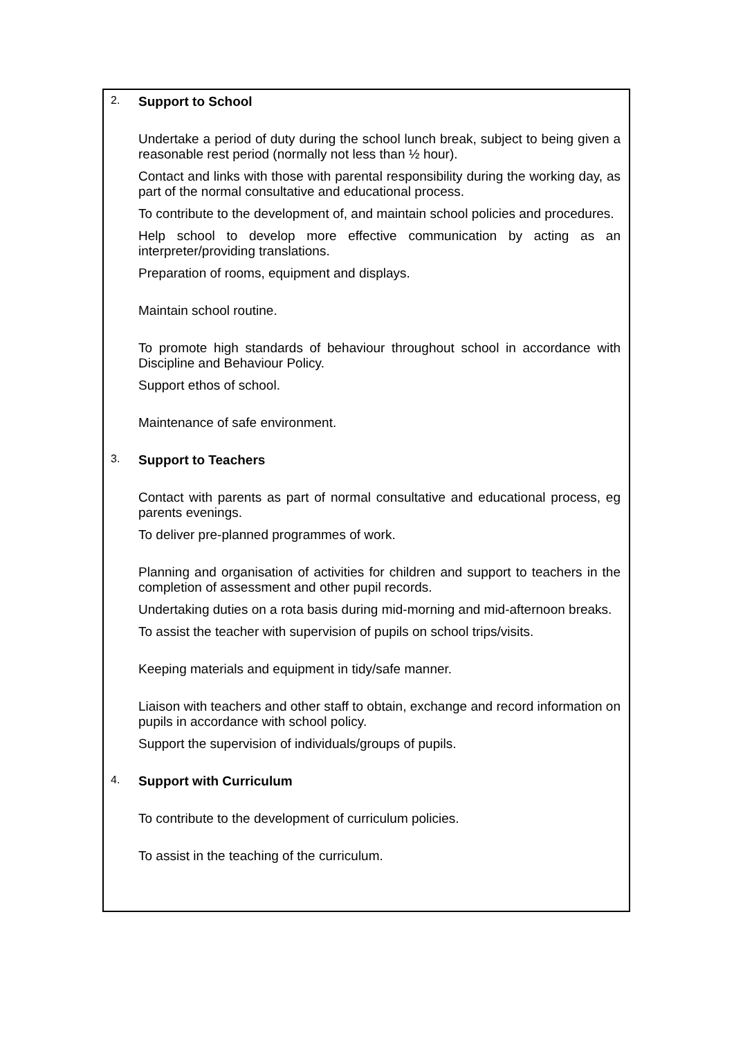2. Support to School
Undertake a period of duty during the school lunch break, subject to being given a reasonable rest period (normally not less than ½ hour).
Contact and links with those with parental responsibility during the working day, as part of the normal consultative and educational process.
To contribute to the development of, and maintain school policies and procedures.
Help school to develop more effective communication by acting as an interpreter/providing translations.
Preparation of rooms, equipment and displays.
Maintain school routine.
To promote high standards of behaviour throughout school in accordance with Discipline and Behaviour Policy.
Support ethos of school.
Maintenance of safe environment.
3. Support to Teachers
Contact with parents as part of normal consultative and educational process, eg parents evenings.
To deliver pre-planned programmes of work.
Planning and organisation of activities for children and support to teachers in the completion of assessment and other pupil records.
Undertaking duties on a rota basis during mid-morning and mid-afternoon breaks.
To assist the teacher with supervision of pupils on school trips/visits.
Keeping materials and equipment in tidy/safe manner.
Liaison with teachers and other staff to obtain, exchange and record information on pupils in accordance with school policy.
Support the supervision of individuals/groups of pupils.
4. Support with Curriculum
To contribute to the development of curriculum policies.
To assist in the teaching of the curriculum.